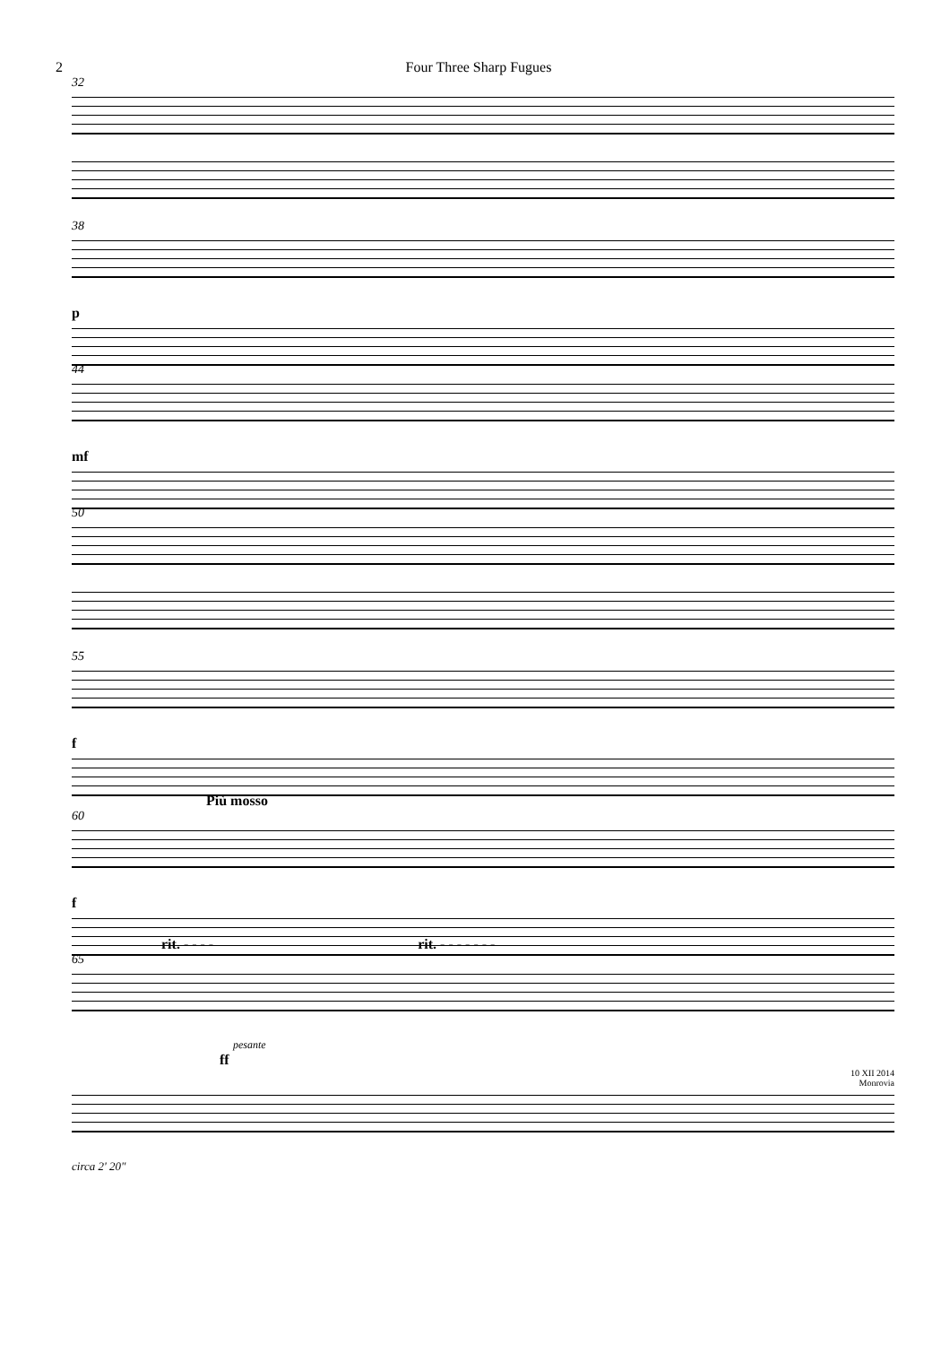2 Four Three Sharp Fugues
32
38
p
44
mf
50
55
f
Più mosso
60
f
rit. - - - - rit. - - - - - - -
65
pesante
ff
10 XII 2014
Monrovia
circa 2' 20"